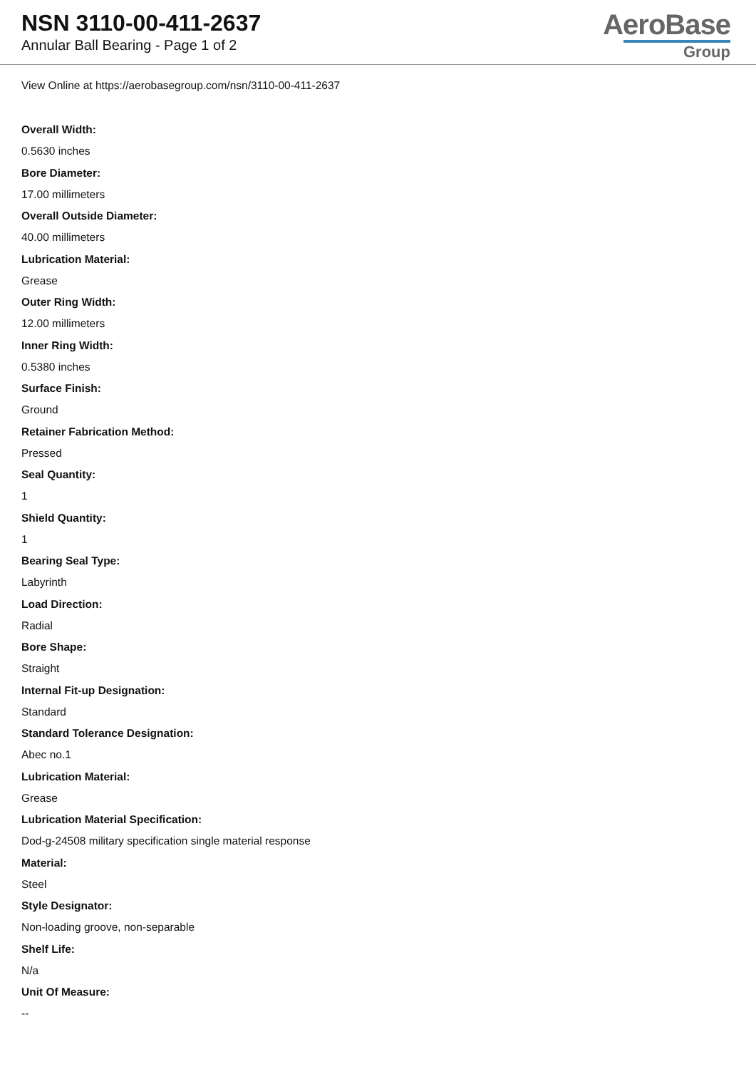NSN 3110-00-411-2637
Annular Ball Bearing - Page 1 of 2
AeroBase
Group
View Online at https://aerobasegroup.com/nsn/3110-00-411-2637
Overall Width:
0.5630 inches
Bore Diameter:
17.00 millimeters
Overall Outside Diameter:
40.00 millimeters
Lubrication Material:
Grease
Outer Ring Width:
12.00 millimeters
Inner Ring Width:
0.5380 inches
Surface Finish:
Ground
Retainer Fabrication Method:
Pressed
Seal Quantity:
1
Shield Quantity:
1
Bearing Seal Type:
Labyrinth
Load Direction:
Radial
Bore Shape:
Straight
Internal Fit-up Designation:
Standard
Standard Tolerance Designation:
Abec no.1
Lubrication Material:
Grease
Lubrication Material Specification:
Dod-g-24508 military specification single material response
Material:
Steel
Style Designator:
Non-loading groove, non-separable
Shelf Life:
N/a
Unit Of Measure:
--